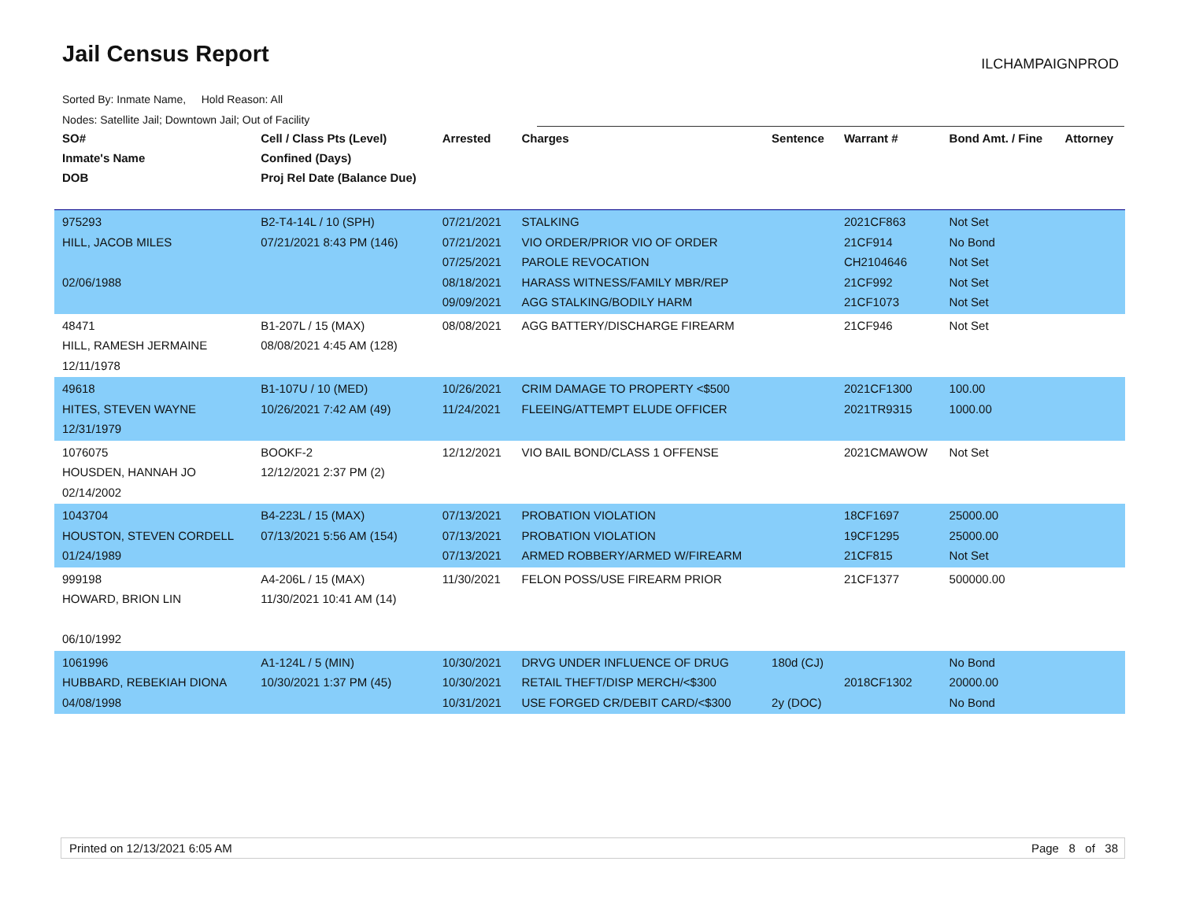Jail Census Report ILCHAMPAIGNPROD
Sorted By: Inmate Name, Hold Reason: All
Nodes: Satellite Jail; Downtown Jail; Out of Facility
| SO# Inmate's Name DOB | Cell / Class Pts (Level) Confined (Days) Proj Rel Date (Balance Due) | Arrested | Charges | Sentence | Warrant # | Bond Amt. / Fine | Attorney |
| --- | --- | --- | --- | --- | --- | --- | --- |
| 975293 HILL, JACOB MILES 02/06/1988 | B2-T4-14L / 10 (SPH) 07/21/2021 8:43 PM (146) | 07/21/2021 07/21/2021 07/25/2021 08/18/2021 09/09/2021 | STALKING VIO ORDER/PRIOR VIO OF ORDER PAROLE REVOCATION HARASS WITNESS/FAMILY MBR/REP AGG STALKING/BODILY HARM | | 2021CF863 21CF914 CH2104646 21CF992 21CF1073 | Not Set No Bond Not Set Not Set Not Set | |
| 48471 HILL, RAMESH JERMAINE 12/11/1978 | B1-207L / 15 (MAX) 08/08/2021 4:45 AM (128) | 08/08/2021 | AGG BATTERY/DISCHARGE FIREARM | | 21CF946 | Not Set | |
| 49618 HITES, STEVEN WAYNE 12/31/1979 | B1-107U / 10 (MED) 10/26/2021 7:42 AM (49) | 10/26/2021 11/24/2021 | CRIM DAMAGE TO PROPERTY <$500 FLEEING/ATTEMPT ELUDE OFFICER | | 2021CF1300 2021TR9315 | 100.00 1000.00 | |
| 1076075 HOUSDEN, HANNAH JO 02/14/2002 | BOOKF-2 12/12/2021 2:37 PM (2) | 12/12/2021 | VIO BAIL BOND/CLASS 1 OFFENSE | | 2021CMAWOW | Not Set | |
| 1043704 HOUSTON, STEVEN CORDELL 01/24/1989 | B4-223L / 15 (MAX) 07/13/2021 5:56 AM (154) | 07/13/2021 07/13/2021 07/13/2021 | PROBATION VIOLATION PROBATION VIOLATION ARMED ROBBERY/ARMED W/FIREARM | | 18CF1697 19CF1295 21CF815 | 25000.00 25000.00 Not Set | |
| 999198 HOWARD, BRION LIN 06/10/1992 | A4-206L / 15 (MAX) 11/30/2021 10:41 AM (14) | 11/30/2021 | FELON POSS/USE FIREARM PRIOR | | 21CF1377 | 500000.00 | |
| 1061996 HUBBARD, REBEKIAH DIONA 04/08/1998 | A1-124L / 5 (MIN) 10/30/2021 1:37 PM (45) | 10/30/2021 10/30/2021 10/31/2021 | DRVG UNDER INFLUENCE OF DRUG RETAIL THEFT/DISP MERCH/<$300 USE FORGED CR/DEBIT CARD/<$300 | 180d (CJ) 2y (DOC) | 2018CF1302 | No Bond 20000.00 No Bond | |
Printed on 12/13/2021 6:05 AM Page 8 of 38